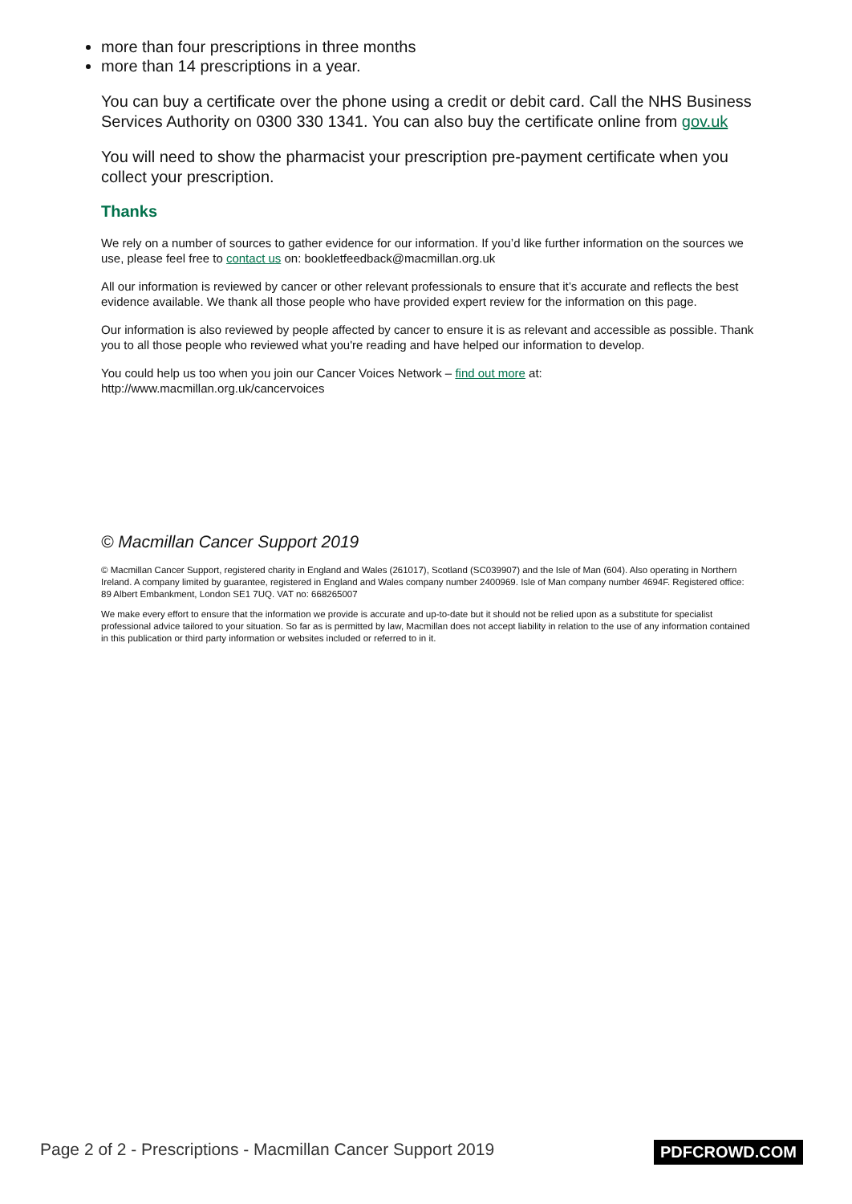more than four prescriptions in three months
more than 14 prescriptions in a year.
You can buy a certificate over the phone using a credit or debit card. Call the NHS Business Services Authority on 0300 330 1341. You can also buy the certificate online from gov.uk
You will need to show the pharmacist your prescription pre-payment certificate when you collect your prescription.
Thanks
We rely on a number of sources to gather evidence for our information. If you’d like further information on the sources we use, please feel free to contact us on: bookletfeedback@macmillan.org.uk
All our information is reviewed by cancer or other relevant professionals to ensure that it’s accurate and reflects the best evidence available. We thank all those people who have provided expert review for the information on this page.
Our information is also reviewed by people affected by cancer to ensure it is as relevant and accessible as possible. Thank you to all those people who reviewed what you're reading and have helped our information to develop.
You could help us too when you join our Cancer Voices Network – find out more at: http://www.macmillan.org.uk/cancervoices
© Macmillan Cancer Support 2019
© Macmillan Cancer Support, registered charity in England and Wales (261017), Scotland (SC039907) and the Isle of Man (604). Also operating in Northern Ireland. A company limited by guarantee, registered in England and Wales company number 2400969. Isle of Man company number 4694F. Registered office: 89 Albert Embankment, London SE1 7UQ. VAT no: 668265007
We make every effort to ensure that the information we provide is accurate and up-to-date but it should not be relied upon as a substitute for specialist professional advice tailored to your situation. So far as is permitted by law, Macmillan does not accept liability in relation to the use of any information contained in this publication or third party information or websites included or referred to in it.
Page 2 of 2 - Prescriptions - Macmillan Cancer Support 2019
PDFCROWD.COM